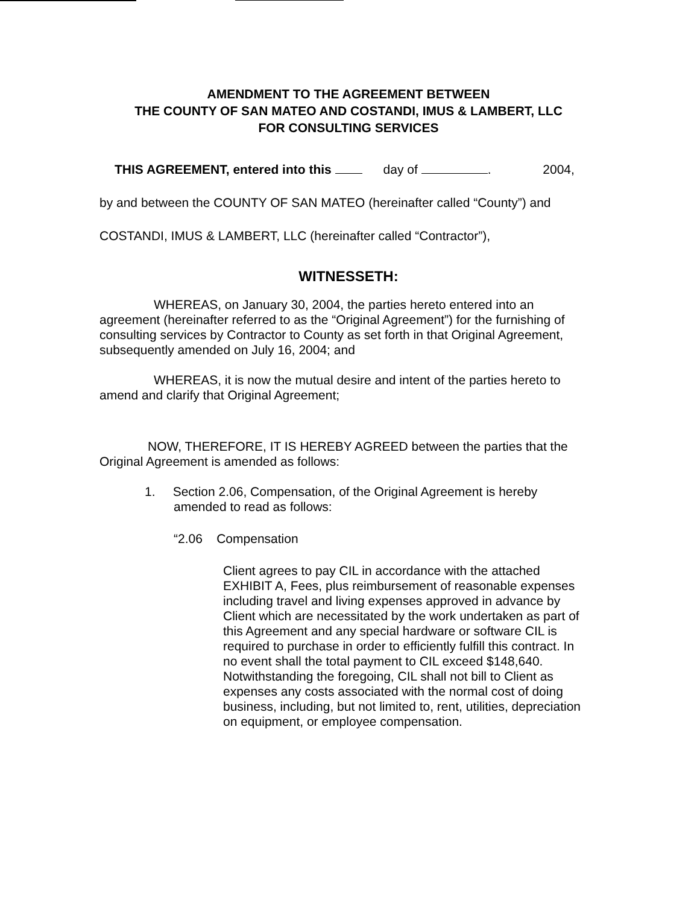AMENDMENT TO THE AGREEMENT BETWEEN
THE COUNTY OF SAN MATEO AND COSTANDI, IMUS & LAMBERT, LLC
FOR CONSULTING SERVICES
THIS AGREEMENT, entered into this day of . 2004,
by and between the COUNTY OF SAN MATEO (hereinafter called “County”) and
COSTANDI, IMUS & LAMBERT, LLC (hereinafter called “Contractor”),
WITNESSETH:
WHEREAS, on January 30, 2004, the parties hereto entered into an agreement (hereinafter referred to as the “Original Agreement”) for the furnishing of consulting services by Contractor to County as set forth in that Original Agreement, subsequently amended on July 16, 2004; and
WHEREAS, it is now the mutual desire and intent of the parties hereto to amend and clarify that Original Agreement;
NOW, THEREFORE, IT IS HEREBY AGREED between the parties that the Original Agreement is amended as follows:
1. Section 2.06, Compensation, of the Original Agreement is hereby amended to read as follows:
“2.06 Compensation
Client agrees to pay CIL in accordance with the attached EXHIBIT A, Fees, plus reimbursement of reasonable expenses including travel and living expenses approved in advance by Client which are necessitated by the work undertaken as part of this Agreement and any special hardware or software CIL is required to purchase in order to efficiently fulfill this contract. In no event shall the total payment to CIL exceed $148,640. Notwithstanding the foregoing, CIL shall not bill to Client as expenses any costs associated with the normal cost of doing business, including, but not limited to, rent, utilities, depreciation on equipment, or employee compensation.